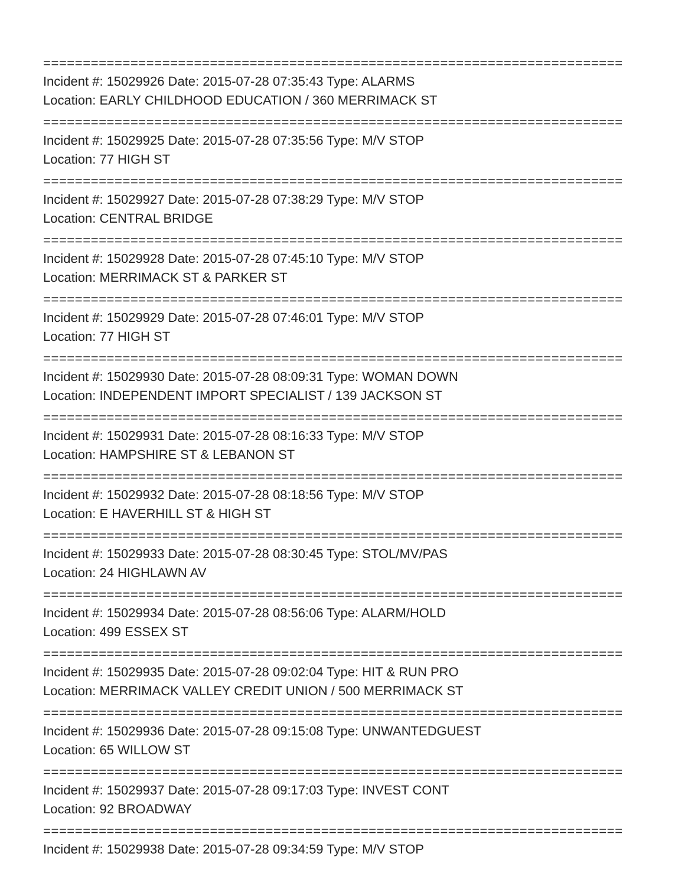=========================================================================
Incident #: 15029926 Date: 2015-07-28 07:35:43 Type: ALARMS
Location: EARLY CHILDHOOD EDUCATION / 360 MERRIMACK ST
=========================================================================
Incident #: 15029925 Date: 2015-07-28 07:35:56 Type: M/V STOP
Location: 77 HIGH ST
=========================================================================
Incident #: 15029927 Date: 2015-07-28 07:38:29 Type: M/V STOP
Location: CENTRAL BRIDGE
=========================================================================
Incident #: 15029928 Date: 2015-07-28 07:45:10 Type: M/V STOP
Location: MERRIMACK ST & PARKER ST
=========================================================================
Incident #: 15029929 Date: 2015-07-28 07:46:01 Type: M/V STOP
Location: 77 HIGH ST
=========================================================================
Incident #: 15029930 Date: 2015-07-28 08:09:31 Type: WOMAN DOWN
Location: INDEPENDENT IMPORT SPECIALIST / 139 JACKSON ST
=========================================================================
Incident #: 15029931 Date: 2015-07-28 08:16:33 Type: M/V STOP
Location: HAMPSHIRE ST & LEBANON ST
=========================================================================
Incident #: 15029932 Date: 2015-07-28 08:18:56 Type: M/V STOP
Location: E HAVERHILL ST & HIGH ST
=========================================================================
Incident #: 15029933 Date: 2015-07-28 08:30:45 Type: STOL/MV/PAS
Location: 24 HIGHLAWN AV
=========================================================================
Incident #: 15029934 Date: 2015-07-28 08:56:06 Type: ALARM/HOLD
Location: 499 ESSEX ST
=========================================================================
Incident #: 15029935 Date: 2015-07-28 09:02:04 Type: HIT & RUN PRO
Location: MERRIMACK VALLEY CREDIT UNION / 500 MERRIMACK ST
=========================================================================
Incident #: 15029936 Date: 2015-07-28 09:15:08 Type: UNWANTEDGUEST
Location: 65 WILLOW ST
=========================================================================
Incident #: 15029937 Date: 2015-07-28 09:17:03 Type: INVEST CONT
Location: 92 BROADWAY
=========================================================================
Incident #: 15029938 Date: 2015-07-28 09:34:59 Type: M/V STOP